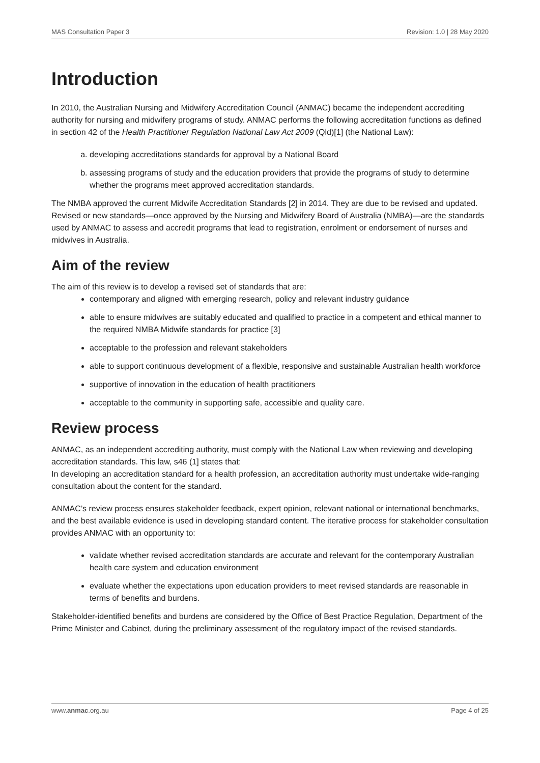MAS Consultation Paper 3 Revision: 1.0 | 28 May 2020
Introduction
In 2010, the Australian Nursing and Midwifery Accreditation Council (ANMAC) became the independent accrediting authority for nursing and midwifery programs of study. ANMAC performs the following accreditation functions as defined in section 42 of the Health Practitioner Regulation National Law Act 2009 (Qld)[1] (the National Law):
a. developing accreditations standards for approval by a National Board
b. assessing programs of study and the education providers that provide the programs of study to determine whether the programs meet approved accreditation standards.
The NMBA approved the current Midwife Accreditation Standards [2] in 2014. They are due to be revised and updated. Revised or new standards—once approved by the Nursing and Midwifery Board of Australia (NMBA)—are the standards used by ANMAC to assess and accredit programs that lead to registration, enrolment or endorsement of nurses and midwives in Australia.
Aim of the review
The aim of this review is to develop a revised set of standards that are:
contemporary and aligned with emerging research, policy and relevant industry guidance
able to ensure midwives are suitably educated and qualified to practice in a competent and ethical manner to the required NMBA Midwife standards for practice [3]
acceptable to the profession and relevant stakeholders
able to support continuous development of a flexible, responsive and sustainable Australian health workforce
supportive of innovation in the education of health practitioners
acceptable to the community in supporting safe, accessible and quality care.
Review process
ANMAC, as an independent accrediting authority, must comply with the National Law when reviewing and developing accreditation standards. This law, s46 (1] states that:
In developing an accreditation standard for a health profession, an accreditation authority must undertake wide-ranging consultation about the content for the standard.
ANMAC’s review process ensures stakeholder feedback, expert opinion, relevant national or international benchmarks, and the best available evidence is used in developing standard content. The iterative process for stakeholder consultation provides ANMAC with an opportunity to:
validate whether revised accreditation standards are accurate and relevant for the contemporary Australian health care system and education environment
evaluate whether the expectations upon education providers to meet revised standards are reasonable in terms of benefits and burdens.
Stakeholder-identified benefits and burdens are considered by the Office of Best Practice Regulation, Department of the Prime Minister and Cabinet, during the preliminary assessment of the regulatory impact of the revised standards.
www.anmac.org.au Page 4 of 25